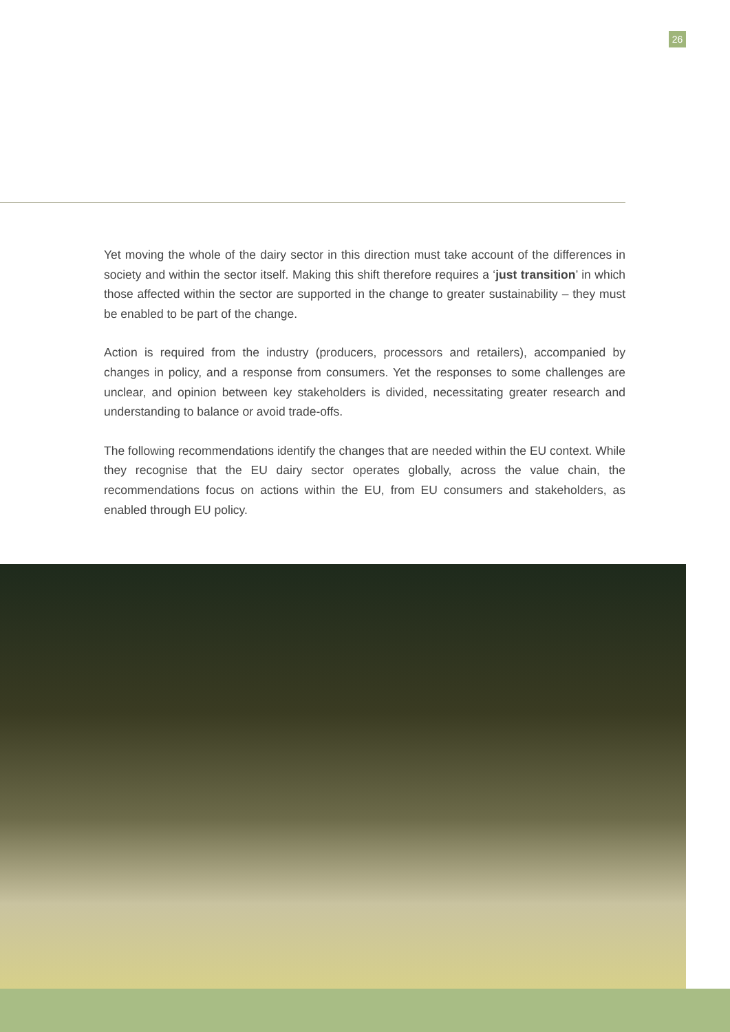26
Yet moving the whole of the dairy sector in this direction must take account of the differences in society and within the sector itself. Making this shift therefore requires a ‘just transition’ in which those affected within the sector are supported in the change to greater sustainability – they must be enabled to be part of the change.
Action is required from the industry (producers, processors and retailers), accompanied by changes in policy, and a response from consumers. Yet the responses to some challenges are unclear, and opinion between key stakeholders is divided, necessitating greater research and understanding to balance or avoid trade-offs.
The following recommendations identify the changes that are needed within the EU context. While they recognise that the EU dairy sector operates globally, across the value chain, the recommendations focus on actions within the EU, from EU consumers and stakeholders, as enabled through EU policy.